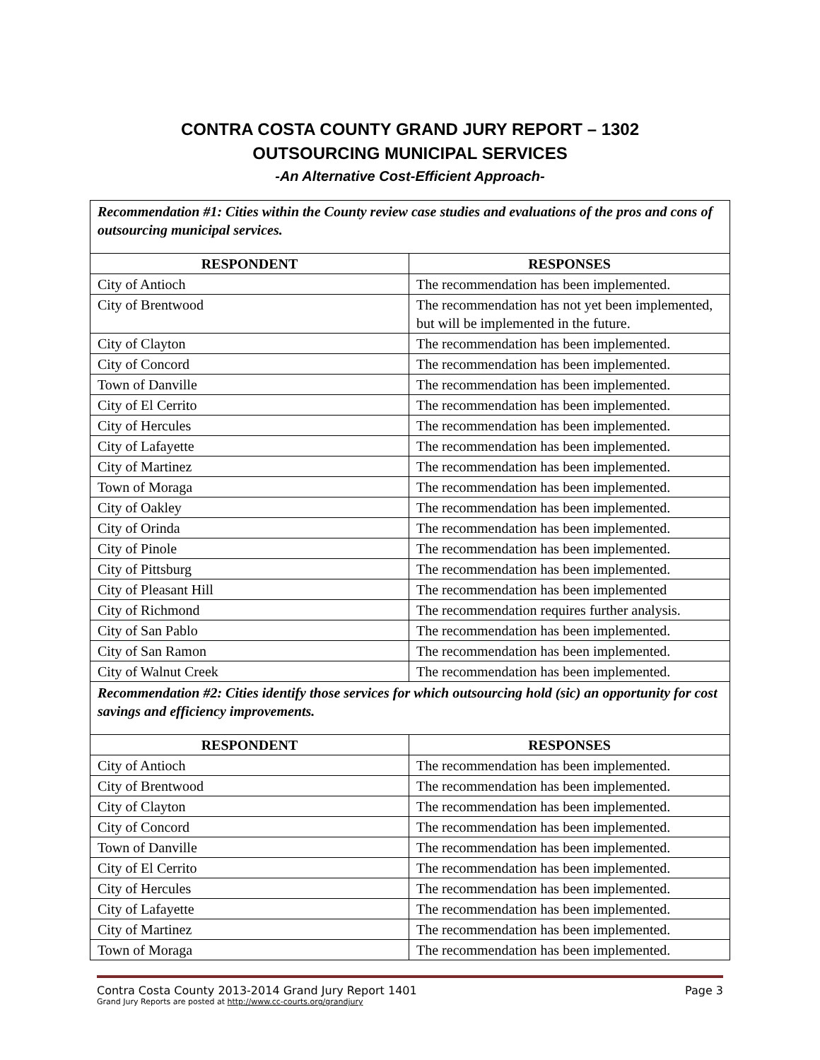CONTRA COSTA COUNTY GRAND JURY REPORT – 1302
OUTSOURCING MUNICIPAL SERVICES
-An Alternative Cost-Efficient Approach-
| Recommendation #1: Cities within the County review case studies and evaluations of the pros and cons of outsourcing municipal services. | |
| RESPONDENT | RESPONSES |
| City of Antioch | The recommendation has been implemented. |
| City of Brentwood | The recommendation has not yet been implemented, but will be implemented in the future. |
| City of Clayton | The recommendation has been implemented. |
| City of Concord | The recommendation has been implemented. |
| Town of Danville | The recommendation has been implemented. |
| City of El Cerrito | The recommendation has been implemented. |
| City of Hercules | The recommendation has been implemented. |
| City of Lafayette | The recommendation has been implemented. |
| City of Martinez | The recommendation has been implemented. |
| Town of Moraga | The recommendation has been implemented. |
| City of Oakley | The recommendation has been implemented. |
| City of Orinda | The recommendation has been implemented. |
| City of Pinole | The recommendation has been implemented. |
| City of Pittsburg | The recommendation has been implemented. |
| City of Pleasant Hill | The recommendation has been implemented |
| City of Richmond | The recommendation requires further analysis. |
| City of San Pablo | The recommendation has been implemented. |
| City of San Ramon | The recommendation has been implemented. |
| City of Walnut Creek | The recommendation has been implemented. |
| Recommendation #2: Cities identify those services for which outsourcing hold (sic) an opportunity for cost savings and efficiency improvements. | |
| RESPONDENT | RESPONSES |
| City of Antioch | The recommendation has been implemented. |
| City of Brentwood | The recommendation has been implemented. |
| City of Clayton | The recommendation has been implemented. |
| City of Concord | The recommendation has been implemented. |
| Town of Danville | The recommendation has been implemented. |
| City of El Cerrito | The recommendation has been implemented. |
| City of Hercules | The recommendation has been implemented. |
| City of Lafayette | The recommendation has been implemented. |
| City of Martinez | The recommendation has been implemented. |
| Town of Moraga | The recommendation has been implemented. |
Contra Costa County 2013-2014 Grand Jury Report 1401 Page 3
Grand Jury Reports are posted at http://www.cc-courts.org/grandjury